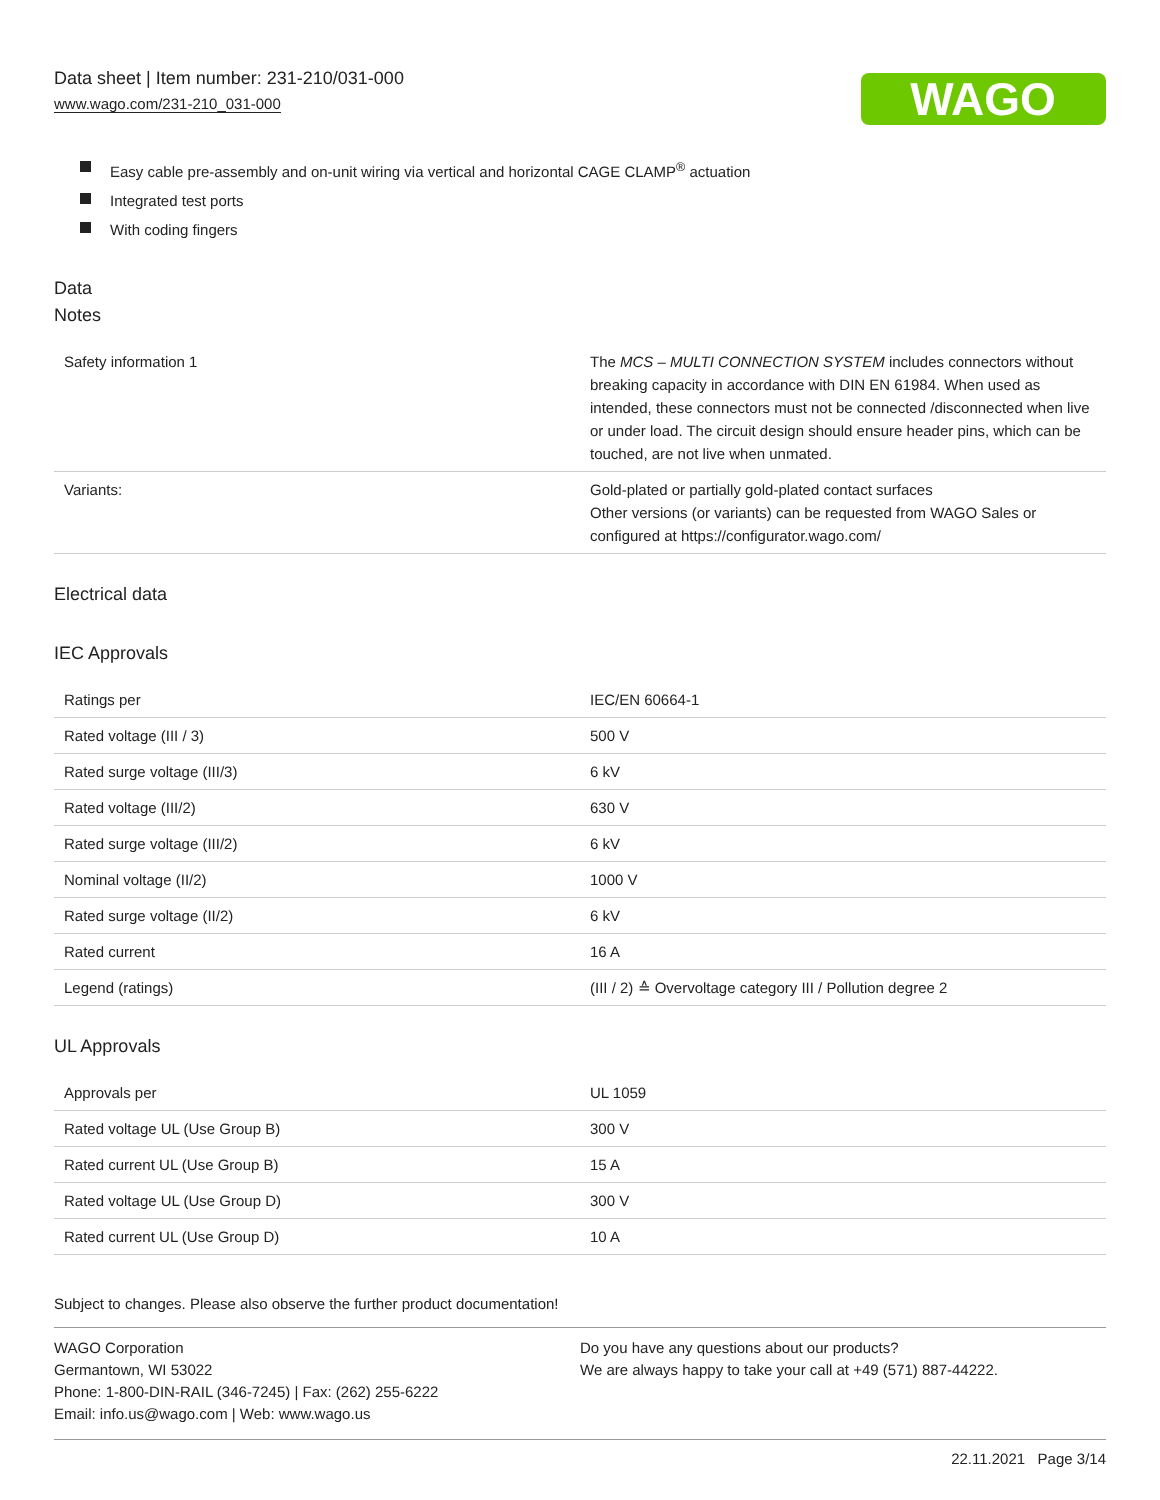Data sheet | Item number: 231-210/031-000
www.wago.com/231-210_031-000
WAGO
Easy cable pre-assembly and on-unit wiring via vertical and horizontal CAGE CLAMP<sup>®</sup> actuation
Integrated test ports
With coding fingers
Data
Notes
| Safety information 1 | The MCS – MULTI CONNECTION SYSTEM includes connectors without breaking capacity in accordance with DIN EN 61984. When used as intended, these connectors must not be connected /disconnected when live or under load. The circuit design should ensure header pins, which can be touched, are not live when unmated. |
| Variants: | Gold-plated or partially gold-plated contact surfaces Other versions (or variants) can be requested from WAGO Sales or configured at https://configurator.wago.com/ |
Electrical data
IEC Approvals
| Ratings per | IEC/EN 60664-1 |
| Rated voltage (III / 3) | 500 V |
| Rated surge voltage (III/3) | 6 kV |
| Rated voltage (III/2) | 630 V |
| Rated surge voltage (III/2) | 6 kV |
| Nominal voltage (II/2) | 1000 V |
| Rated surge voltage (II/2) | 6 kV |
| Rated current | 16 A |
| Legend (ratings) | (III / 2) ≙ Overvoltage category III / Pollution degree 2 |
UL Approvals
| Approvals per | UL 1059 |
| Rated voltage UL (Use Group B) | 300 V |
| Rated current UL (Use Group B) | 15 A |
| Rated voltage UL (Use Group D) | 300 V |
| Rated current UL (Use Group D) | 10 A |
Subject to changes. Please also observe the further product documentation!
WAGO Corporation
Germantown, WI 53022
Phone: 1-800-DIN-RAIL (346-7245) | Fax: (262) 255-6222
Email: info.us@wago.com | Web: www.wago.us
Do you have any questions about our products?
We are always happy to take your call at +49 (571) 887-44222.
22.11.2021 Page 3/14